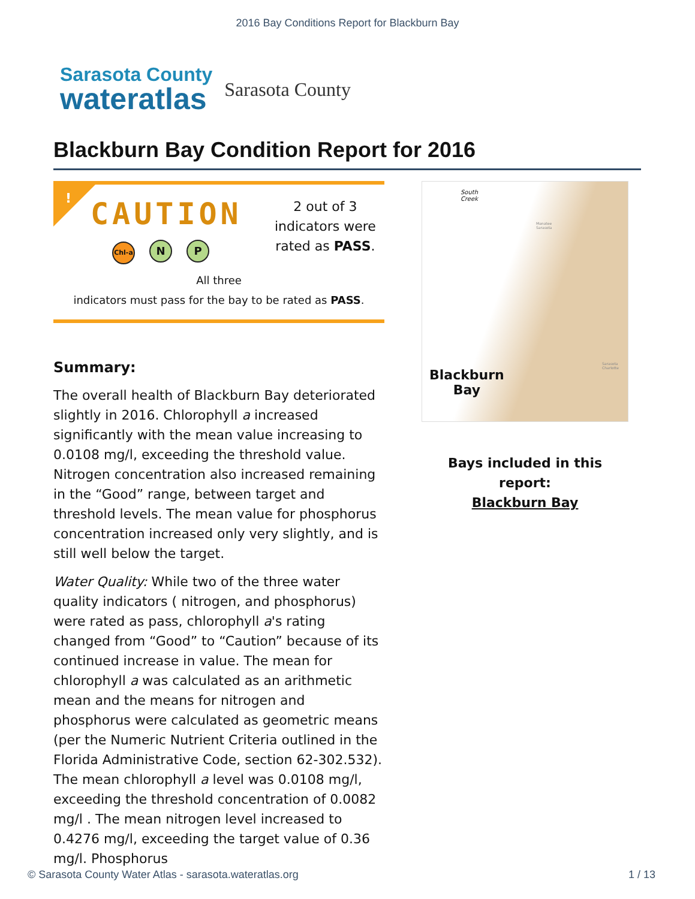2016 Bay Conditions Report for Blackburn Bay
Sarasota County
wateratlas
Sarasota County
Blackburn Bay Condition Report for 2016
!
CAUTION
Chl-a N P
2 out of 3 indicators were rated as PASS.
All three
indicators must pass for the bay to be rated as PASS.
Summary:
The overall health of Blackburn Bay deteriorated slightly in 2016. Chlorophyll a increased significantly with the mean value increasing to 0.0108 mg/l, exceeding the threshold value. Nitrogen concentration also increased remaining in the “Good” range, between target and threshold levels. The mean value for phosphorus concentration increased only very slightly, and is still well below the target.
Water Quality: While two of the three water quality indicators ( nitrogen, and phosphorus) were rated as pass, chlorophyll a's rating changed from “Good” to “Caution” because of its continued increase in value. The mean for chlorophyll a was calculated as an arithmetic mean and the means for nitrogen and phosphorus were calculated as geometric means (per the Numeric Nutrient Criteria outlined in the Florida Administrative Code, section 62-302.532). The mean chlorophyll a level was 0.0108 mg/l, exceeding the threshold concentration of 0.0082 mg/l . The mean nitrogen level increased to 0.4276 mg/l, exceeding the target value of 0.36 mg/l. Phosphorus
South
Creek
Manatee
Sarasota
Sarasota
Charlotte
Blackburn
Bay
Bays included in this report:
Blackburn Bay
© Sarasota County Water Atlas - sarasota.wateratlas.org 1 / 13